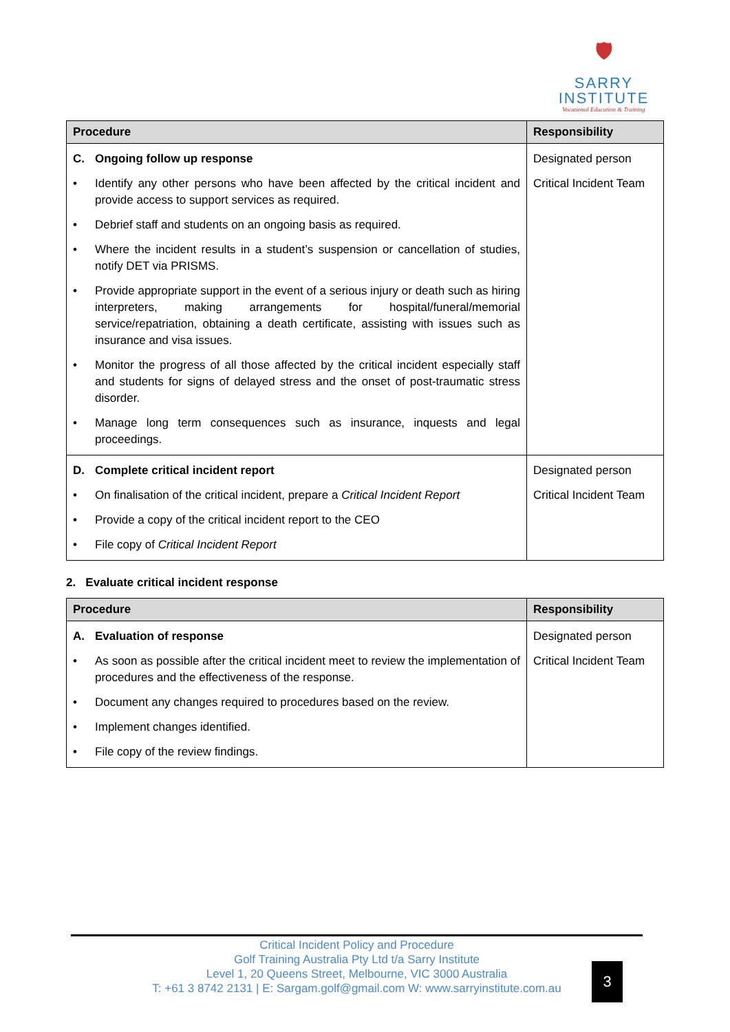🛡
SARRY
INSTITUTE
Vocational Education & Training
| Procedure | Responsibility |
| --- | --- |
| C. Ongoing follow up response • Identify any other persons who have been affected by the critical incident and provide access to support services as required. • Debrief staff and students on an ongoing basis as required. • Where the incident results in a student’s suspension or cancellation of studies, notify DET via PRISMS. • Provide appropriate support in the event of a serious injury or death such as hiring interpreters, making arrangements for hospital/funeral/memorial service/repatriation, obtaining a death certificate, assisting with issues such as insurance and visa issues. • Monitor the progress of all those affected by the critical incident especially staff and students for signs of delayed stress and the onset of post-traumatic stress disorder. • Manage long term consequences such as insurance, inquests and legal proceedings. | Designated person Critical Incident Team |
| D. Complete critical incident report • On finalisation of the critical incident, prepare a Critical Incident Report • Provide a copy of the critical incident report to the CEO • File copy of Critical Incident Report | Designated person Critical Incident Team |
2. Evaluate critical incident response
| Procedure | Responsibility |
| --- | --- |
| A. Evaluation of response • As soon as possible after the critical incident meet to review the implementation of procedures and the effectiveness of the response. • Document any changes required to procedures based on the review. • Implement changes identified. • File copy of the review findings. | Designated person Critical Incident Team |
Critical Incident Policy and Procedure
Golf Training Australia Pty Ltd t/a Sarry Institute
Level 1, 20 Queens Street, Melbourne, VIC 3000 Australia
T: +61 3 8742 2131 | E: Sargam.golf@gmail.com W: www.sarryinstitute.com.au
3